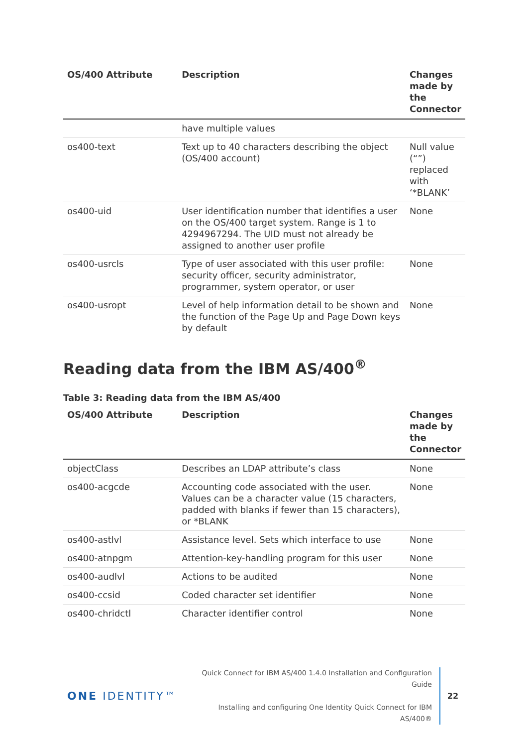| OS/400 Attribute | Description | Changes made by the Connector |
| --- | --- | --- |
| | have multiple values | |
| os400-text | Text up to 40 characters describing the object (OS/400 account) | Null value (“”) replaced with ‘*BLANK’ |
| os400-uid | User identification number that identifies a user on the OS/400 target system. Range is 1 to 4294967294. The UID must not already be assigned to another user profile | None |
| os400-usrcls | Type of user associated with this user profile: security officer, security administrator, programmer, system operator, or user | None |
| os400-usropt | Level of help information detail to be shown and the function of the Page Up and Page Down keys by default | None |
Reading data from the IBM AS/400<sup>®</sup>
Table 3: Reading data from the IBM AS/400
| OS/400 Attribute | Description | Changes made by the Connector |
| --- | --- | --- |
| objectClass | Describes an LDAP attribute’s class | None |
| os400-acgcde | Accounting code associated with the user. Values can be a character value (15 characters, padded with blanks if fewer than 15 characters), or *BLANK | None |
| os400-astlvl | Assistance level. Sets which interface to use | None |
| os400-atnpgm | Attention-key-handling program for this user | None |
| os400-audlvl | Actions to be audited | None |
| os400-ccsid | Coded character set identifier | None |
| os400-chridctl | Character identifier control | None |
ONE IDENTITY™
Quick Connect for IBM AS/400 1.4.0 Installation and Configuration Guide
Installing and configuring One Identity Quick Connect for IBM AS/400®
22